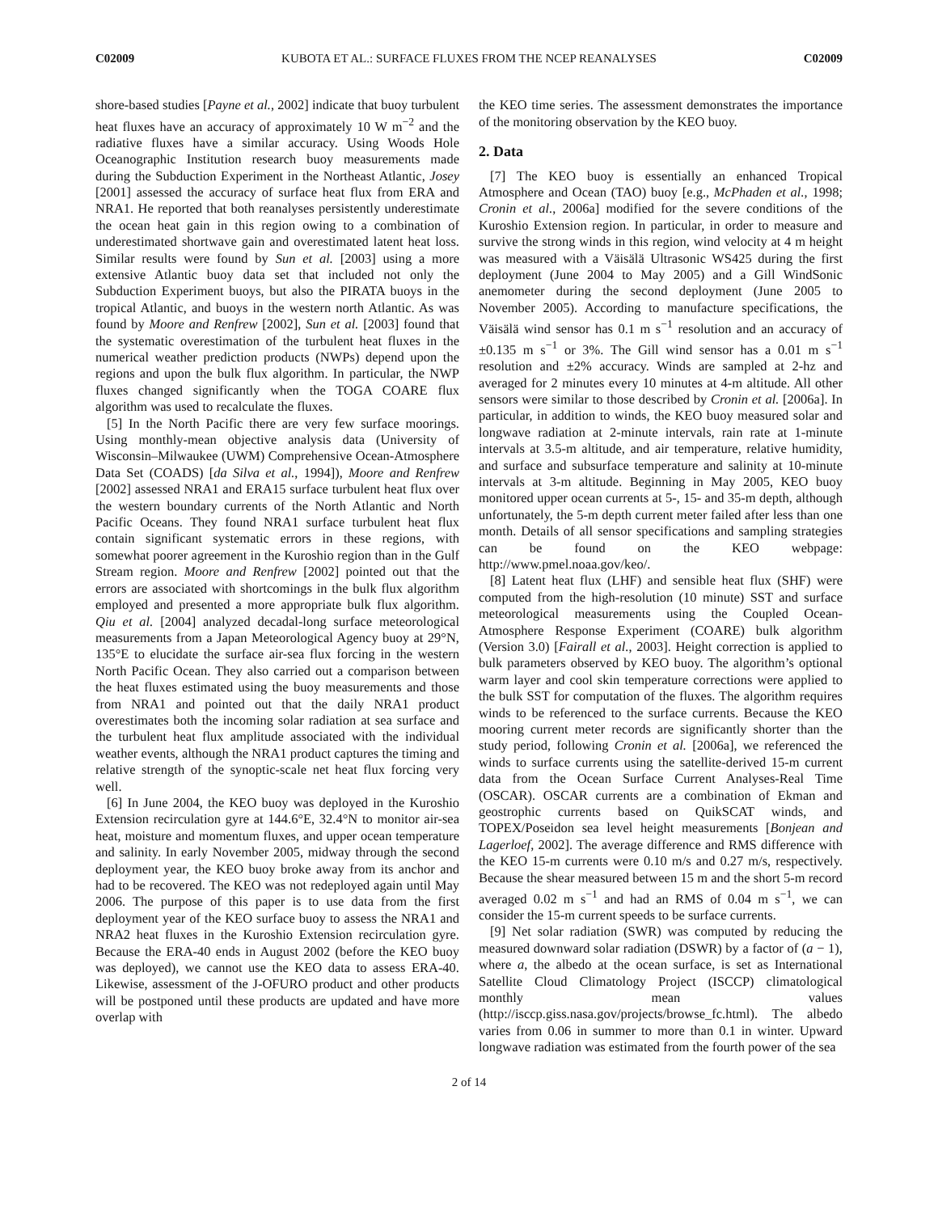C02009 KUBOTA ET AL.: SURFACE FLUXES FROM THE NCEP REANALYSES C02009
shore-based studies [Payne et al., 2002] indicate that buoy turbulent heat fluxes have an accuracy of approximately 10 W m<sup>−2</sup> and the radiative fluxes have a similar accuracy. Using Woods Hole Oceanographic Institution research buoy measurements made during the Subduction Experiment in the Northeast Atlantic, Josey [2001] assessed the accuracy of surface heat flux from ERA and NRA1. He reported that both reanalyses persistently underestimate the ocean heat gain in this region owing to a combination of underestimated shortwave gain and overestimated latent heat loss. Similar results were found by Sun et al. [2003] using a more extensive Atlantic buoy data set that included not only the Subduction Experiment buoys, but also the PIRATA buoys in the tropical Atlantic, and buoys in the western north Atlantic. As was found by Moore and Renfrew [2002], Sun et al. [2003] found that the systematic overestimation of the turbulent heat fluxes in the numerical weather prediction products (NWPs) depend upon the regions and upon the bulk flux algorithm. In particular, the NWP fluxes changed significantly when the TOGA COARE flux algorithm was used to recalculate the fluxes.
[5] In the North Pacific there are very few surface moorings. Using monthly-mean objective analysis data (University of Wisconsin–Milwaukee (UWM) Comprehensive Ocean-Atmosphere Data Set (COADS) [da Silva et al., 1994]), Moore and Renfrew [2002] assessed NRA1 and ERA15 surface turbulent heat flux over the western boundary currents of the North Atlantic and North Pacific Oceans. They found NRA1 surface turbulent heat flux contain significant systematic errors in these regions, with somewhat poorer agreement in the Kuroshio region than in the Gulf Stream region. Moore and Renfrew [2002] pointed out that the errors are associated with shortcomings in the bulk flux algorithm employed and presented a more appropriate bulk flux algorithm. Qiu et al. [2004] analyzed decadal-long surface meteorological measurements from a Japan Meteorological Agency buoy at 29°N, 135°E to elucidate the surface air-sea flux forcing in the western North Pacific Ocean. They also carried out a comparison between the heat fluxes estimated using the buoy measurements and those from NRA1 and pointed out that the daily NRA1 product overestimates both the incoming solar radiation at sea surface and the turbulent heat flux amplitude associated with the individual weather events, although the NRA1 product captures the timing and relative strength of the synoptic-scale net heat flux forcing very well.
[6] In June 2004, the KEO buoy was deployed in the Kuroshio Extension recirculation gyre at 144.6°E, 32.4°N to monitor air-sea heat, moisture and momentum fluxes, and upper ocean temperature and salinity. In early November 2005, midway through the second deployment year, the KEO buoy broke away from its anchor and had to be recovered. The KEO was not redeployed again until May 2006. The purpose of this paper is to use data from the first deployment year of the KEO surface buoy to assess the NRA1 and NRA2 heat fluxes in the Kuroshio Extension recirculation gyre. Because the ERA-40 ends in August 2002 (before the KEO buoy was deployed), we cannot use the KEO data to assess ERA-40. Likewise, assessment of the J-OFURO product and other products will be postponed until these products are updated and have more overlap with
the KEO time series. The assessment demonstrates the importance of the monitoring observation by the KEO buoy.
2. Data
[7] The KEO buoy is essentially an enhanced Tropical Atmosphere and Ocean (TAO) buoy [e.g., McPhaden et al., 1998; Cronin et al., 2006a] modified for the severe conditions of the Kuroshio Extension region. In particular, in order to measure and survive the strong winds in this region, wind velocity at 4 m height was measured with a Väisälä Ultrasonic WS425 during the first deployment (June 2004 to May 2005) and a Gill WindSonic anemometer during the second deployment (June 2005 to November 2005). According to manufacture specifications, the Väisälä wind sensor has 0.1 m s<sup>−1</sup> resolution and an accuracy of ±0.135 m s<sup>−1</sup> or 3%. The Gill wind sensor has a 0.01 m s<sup>−1</sup> resolution and ±2% accuracy. Winds are sampled at 2-hz and averaged for 2 minutes every 10 minutes at 4-m altitude. All other sensors were similar to those described by Cronin et al. [2006a]. In particular, in addition to winds, the KEO buoy measured solar and longwave radiation at 2-minute intervals, rain rate at 1-minute intervals at 3.5-m altitude, and air temperature, relative humidity, and surface and subsurface temperature and salinity at 10-minute intervals at 3-m altitude. Beginning in May 2005, KEO buoy monitored upper ocean currents at 5-, 15- and 35-m depth, although unfortunately, the 5-m depth current meter failed after less than one month. Details of all sensor specifications and sampling strategies can be found on the KEO webpage: http://www.pmel.noaa.gov/keo/.
[8] Latent heat flux (LHF) and sensible heat flux (SHF) were computed from the high-resolution (10 minute) SST and surface meteorological measurements using the Coupled Ocean-Atmosphere Response Experiment (COARE) bulk algorithm (Version 3.0) [Fairall et al., 2003]. Height correction is applied to bulk parameters observed by KEO buoy. The algorithm’s optional warm layer and cool skin temperature corrections were applied to the bulk SST for computation of the fluxes. The algorithm requires winds to be referenced to the surface currents. Because the KEO mooring current meter records are significantly shorter than the study period, following Cronin et al. [2006a], we referenced the winds to surface currents using the satellite-derived 15-m current data from the Ocean Surface Current Analyses-Real Time (OSCAR). OSCAR currents are a combination of Ekman and geostrophic currents based on QuikSCAT winds, and TOPEX/Poseidon sea level height measurements [Bonjean and Lagerloef, 2002]. The average difference and RMS difference with the KEO 15-m currents were 0.10 m/s and 0.27 m/s, respectively. Because the shear measured between 15 m and the short 5-m record averaged 0.02 m s<sup>−1</sup> and had an RMS of 0.04 m s<sup>−1</sup>, we can consider the 15-m current speeds to be surface currents.
[9] Net solar radiation (SWR) was computed by reducing the measured downward solar radiation (DSWR) by a factor of (a − 1), where a, the albedo at the ocean surface, is set as International Satellite Cloud Climatology Project (ISCCP) climatological monthly mean values (http://isccp.giss.nasa.gov/projects/browse_fc.html). The albedo varies from 0.06 in summer to more than 0.1 in winter. Upward longwave radiation was estimated from the fourth power of the sea
2 of 14